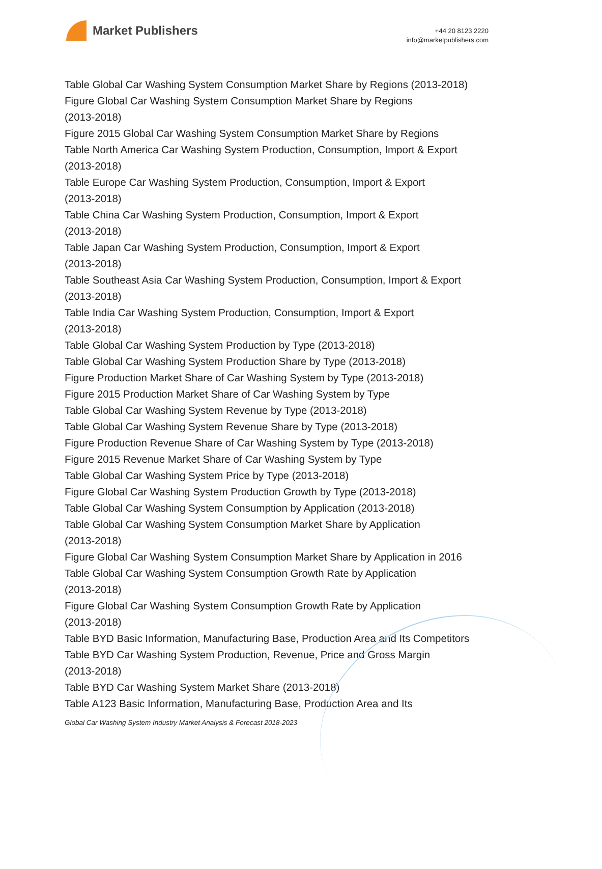Market Publishers
+44 20 8123 2220
info@marketpublishers.com
Table Global Car Washing System Consumption Market Share by Regions (2013-2018)
Figure Global Car Washing System Consumption Market Share by Regions
(2013-2018)
Figure 2015 Global Car Washing System Consumption Market Share by Regions
Table North America Car Washing System Production, Consumption, Import & Export
(2013-2018)
Table Europe Car Washing System Production, Consumption, Import & Export
(2013-2018)
Table China Car Washing System Production, Consumption, Import & Export
(2013-2018)
Table Japan Car Washing System Production, Consumption, Import & Export
(2013-2018)
Table Southeast Asia Car Washing System Production, Consumption, Import & Export
(2013-2018)
Table India Car Washing System Production, Consumption, Import & Export
(2013-2018)
Table Global Car Washing System Production by Type (2013-2018)
Table Global Car Washing System Production Share by Type (2013-2018)
Figure Production Market Share of Car Washing System by Type (2013-2018)
Figure 2015 Production Market Share of Car Washing System by Type
Table Global Car Washing System Revenue by Type (2013-2018)
Table Global Car Washing System Revenue Share by Type (2013-2018)
Figure Production Revenue Share of Car Washing System by Type (2013-2018)
Figure 2015 Revenue Market Share of Car Washing System by Type
Table Global Car Washing System Price by Type (2013-2018)
Figure Global Car Washing System Production Growth by Type (2013-2018)
Table Global Car Washing System Consumption by Application (2013-2018)
Table Global Car Washing System Consumption Market Share by Application
(2013-2018)
Figure Global Car Washing System Consumption Market Share by Application in 2016
Table Global Car Washing System Consumption Growth Rate by Application
(2013-2018)
Figure Global Car Washing System Consumption Growth Rate by Application
(2013-2018)
Table BYD Basic Information, Manufacturing Base, Production Area and Its Competitors
Table BYD Car Washing System Production, Revenue, Price and Gross Margin
(2013-2018)
Table BYD Car Washing System Market Share (2013-2018)
Table A123 Basic Information, Manufacturing Base, Production Area and Its
Global Car Washing System Industry Market Analysis & Forecast 2018-2023